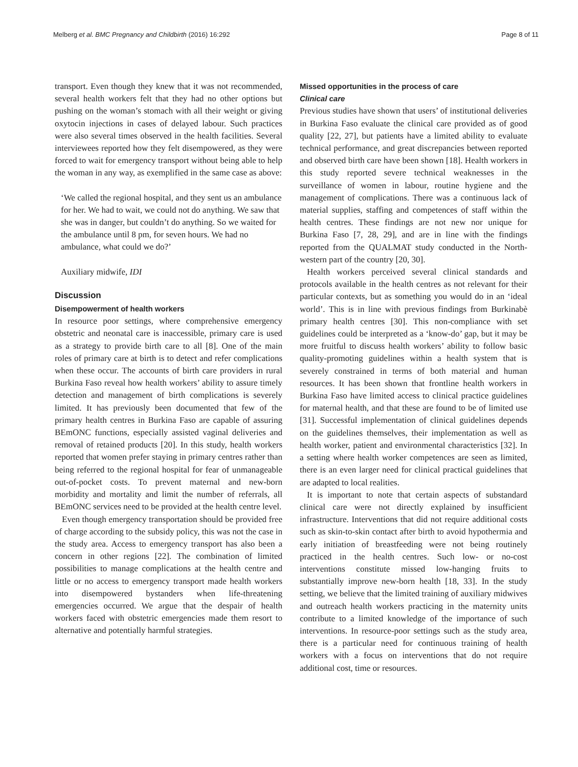Melberg et al. BMC Pregnancy and Childbirth (2016) 16:292 Page 8 of 11
transport. Even though they knew that it was not recommended, several health workers felt that they had no other options but pushing on the woman’s stomach with all their weight or giving oxytocin injections in cases of delayed labour. Such practices were also several times observed in the health facilities. Several interviewees reported how they felt disempowered, as they were forced to wait for emergency transport without being able to help the woman in any way, as exemplified in the same case as above:
‘We called the regional hospital, and they sent us an ambulance for her. We had to wait, we could not do anything. We saw that she was in danger, but couldn’t do anything. So we waited for the ambulance until 8 pm, for seven hours. We had no ambulance, what could we do?’
Auxiliary midwife, IDI
Discussion
Disempowerment of health workers
In resource poor settings, where comprehensive emergency obstetric and neonatal care is inaccessible, primary care is used as a strategy to provide birth care to all [8]. One of the main roles of primary care at birth is to detect and refer complications when these occur. The accounts of birth care providers in rural Burkina Faso reveal how health workers’ ability to assure timely detection and management of birth complications is severely limited. It has previously been documented that few of the primary health centres in Burkina Faso are capable of assuring BEmONC functions, especially assisted vaginal deliveries and removal of retained products [20]. In this study, health workers reported that women prefer staying in primary centres rather than being referred to the regional hospital for fear of unmanageable out-of-pocket costs. To prevent maternal and new-born morbidity and mortality and limit the number of referrals, all BEmONC services need to be provided at the health centre level.
Even though emergency transportation should be provided free of charge according to the subsidy policy, this was not the case in the study area. Access to emergency transport has also been a concern in other regions [22]. The combination of limited possibilities to manage complications at the health centre and little or no access to emergency transport made health workers into disempowered bystanders when life-threatening emergencies occurred. We argue that the despair of health workers faced with obstetric emergencies made them resort to alternative and potentially harmful strategies.
Missed opportunities in the process of care
Clinical care
Previous studies have shown that users’ of institutional deliveries in Burkina Faso evaluate the clinical care provided as of good quality [22, 27], but patients have a limited ability to evaluate technical performance, and great discrepancies between reported and observed birth care have been shown [18]. Health workers in this study reported severe technical weaknesses in the surveillance of women in labour, routine hygiene and the management of complications. There was a continuous lack of material supplies, staffing and competences of staff within the health centres. These findings are not new nor unique for Burkina Faso [7, 28, 29], and are in line with the findings reported from the QUALMAT study conducted in the North-western part of the country [20, 30].
Health workers perceived several clinical standards and protocols available in the health centres as not relevant for their particular contexts, but as something you would do in an ‘ideal world’. This is in line with previous findings from Burkinabè primary health centres [30]. This non-compliance with set guidelines could be interpreted as a ‘know-do’ gap, but it may be more fruitful to discuss health workers’ ability to follow basic quality-promoting guidelines within a health system that is severely constrained in terms of both material and human resources. It has been shown that frontline health workers in Burkina Faso have limited access to clinical practice guidelines for maternal health, and that these are found to be of limited use [31]. Successful implementation of clinical guidelines depends on the guidelines themselves, their implementation as well as health worker, patient and environmental characteristics [32]. In a setting where health worker competences are seen as limited, there is an even larger need for clinical practical guidelines that are adapted to local realities.
It is important to note that certain aspects of substandard clinical care were not directly explained by insufficient infrastructure. Interventions that did not require additional costs such as skin-to-skin contact after birth to avoid hypothermia and early initiation of breastfeeding were not being routinely practiced in the health centres. Such low- or no-cost interventions constitute missed low-hanging fruits to substantially improve new-born health [18, 33]. In the study setting, we believe that the limited training of auxiliary midwives and outreach health workers practicing in the maternity units contribute to a limited knowledge of the importance of such interventions. In resource-poor settings such as the study area, there is a particular need for continuous training of health workers with a focus on interventions that do not require additional cost, time or resources.